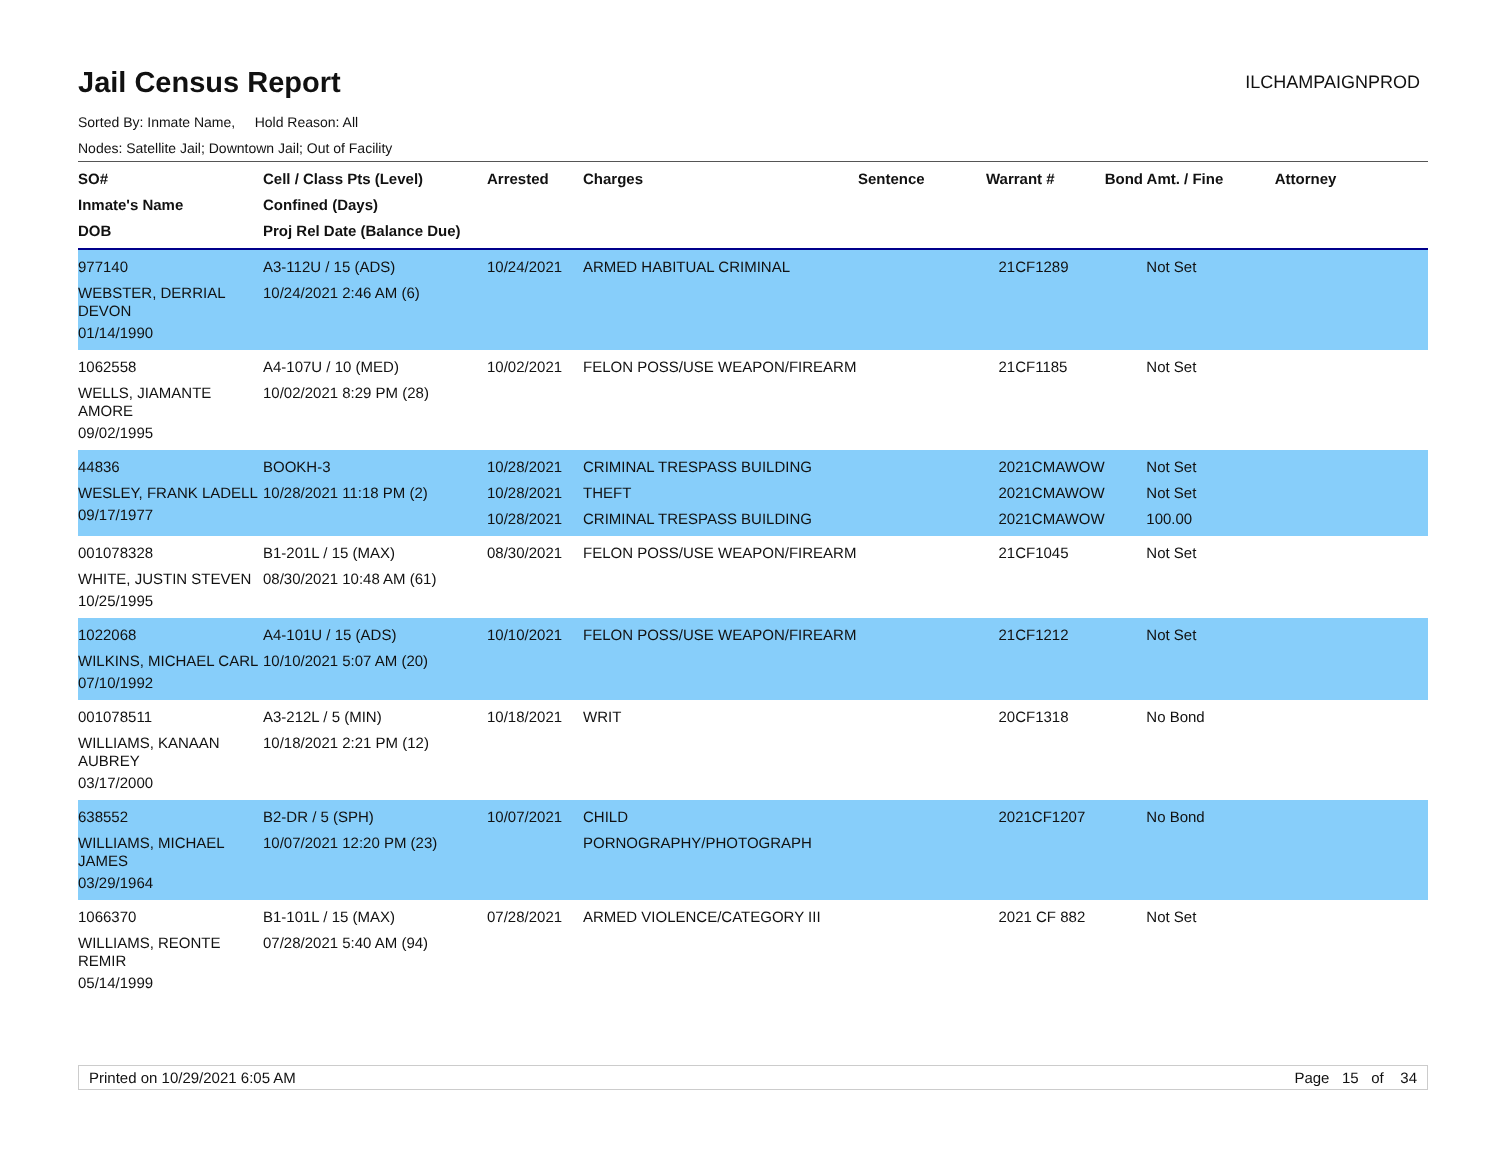Jail Census Report
ILCHAMPAIGNPROD
Sorted By: Inmate Name, Hold Reason: All
Nodes: Satellite Jail; Downtown Jail; Out of Facility
| SO# Inmate's Name DOB | Cell / Class Pts (Level) Confined (Days) Proj Rel Date (Balance Due) | Arrested | Charges | Sentence | Warrant # | Bond Amt. / Fine | Attorney |
| --- | --- | --- | --- | --- | --- | --- | --- |
| 977140 WEBSTER, DERRIAL DEVON 01/14/1990 | A3-112U / 15 (ADS) 10/24/2021 2:46 AM (6) | 10/24/2021 | ARMED HABITUAL CRIMINAL | | 21CF1289 | Not Set | |
| 1062558 WELLS, JIAMANTE AMORE 09/02/1995 | A4-107U / 10 (MED) 10/02/2021 8:29 PM (28) | 10/02/2021 | FELON POSS/USE WEAPON/FIREARM | | 21CF1185 | Not Set | |
| 44836 WESLEY, FRANK LADELL 09/17/1977 | BOOKH-3 10/28/2021 11:18 PM (2) | 10/28/2021 10/28/2021 10/28/2021 | CRIMINAL TRESPASS BUILDING THEFT CRIMINAL TRESPASS BUILDING | | 2021CMAWOW 2021CMAWOW 2021CMAWOW | Not Set Not Set 100.00 | |
| 001078328 WHITE, JUSTIN STEVEN 10/25/1995 | B1-201L / 15 (MAX) 08/30/2021 10:48 AM (61) | 08/30/2021 | FELON POSS/USE WEAPON/FIREARM | | 21CF1045 | Not Set | |
| 1022068 WILKINS, MICHAEL CARL 07/10/1992 | A4-101U / 15 (ADS) 10/10/2021 5:07 AM (20) | 10/10/2021 | FELON POSS/USE WEAPON/FIREARM | | 21CF1212 | Not Set | |
| 001078511 WILLIAMS, KANAAN AUBREY 03/17/2000 | A3-212L / 5 (MIN) 10/18/2021 2:21 PM (12) | 10/18/2021 | WRIT | | 20CF1318 | No Bond | |
| 638552 WILLIAMS, MICHAEL JAMES 03/29/1964 | B2-DR / 5 (SPH) 10/07/2021 12:20 PM (23) | 10/07/2021 | CHILD PORNOGRAPHY/PHOTOGRAPH | | 2021CF1207 | No Bond | |
| 1066370 WILLIAMS, REONTE REMIR 05/14/1999 | B1-101L / 15 (MAX) 07/28/2021 5:40 AM (94) | 07/28/2021 | ARMED VIOLENCE/CATEGORY III | | 2021 CF 882 | Not Set | |
Printed on 10/29/2021 6:05 AM Page 15 of 34